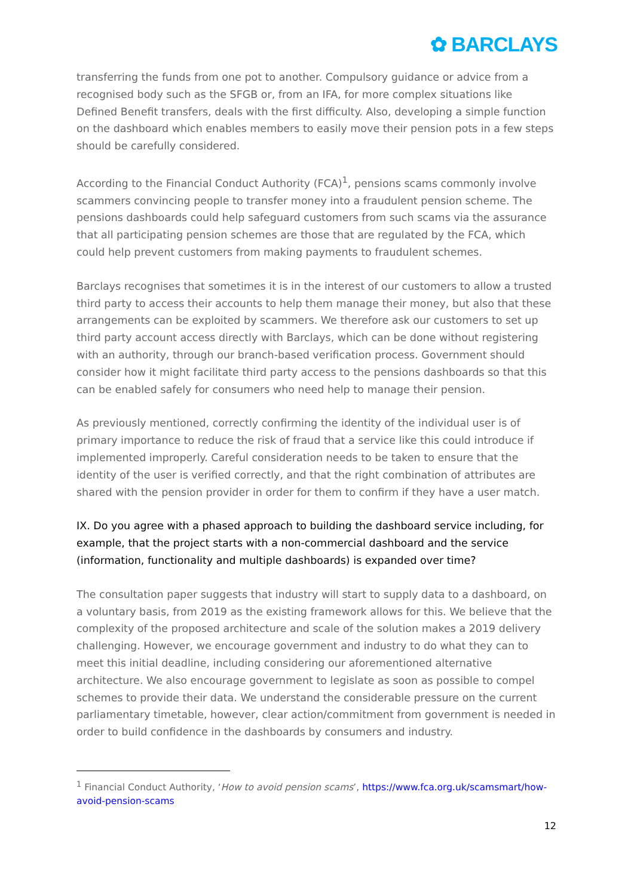✿ BARCLAYS
transferring the funds from one pot to another. Compulsory guidance or advice from a recognised body such as the SFGB or, from an IFA, for more complex situations like Defined Benefit transfers, deals with the first difficulty. Also, developing a simple function on the dashboard which enables members to easily move their pension pots in a few steps should be carefully considered.
According to the Financial Conduct Authority (FCA)<sup>1</sup>, pensions scams commonly involve scammers convincing people to transfer money into a fraudulent pension scheme. The pensions dashboards could help safeguard customers from such scams via the assurance that all participating pension schemes are those that are regulated by the FCA, which could help prevent customers from making payments to fraudulent schemes.
Barclays recognises that sometimes it is in the interest of our customers to allow a trusted third party to access their accounts to help them manage their money, but also that these arrangements can be exploited by scammers. We therefore ask our customers to set up third party account access directly with Barclays, which can be done without registering with an authority, through our branch-based verification process. Government should consider how it might facilitate third party access to the pensions dashboards so that this can be enabled safely for consumers who need help to manage their pension.
As previously mentioned, correctly confirming the identity of the individual user is of primary importance to reduce the risk of fraud that a service like this could introduce if implemented improperly. Careful consideration needs to be taken to ensure that the identity of the user is verified correctly, and that the right combination of attributes are shared with the pension provider in order for them to confirm if they have a user match.
IX. Do you agree with a phased approach to building the dashboard service including, for example, that the project starts with a non-commercial dashboard and the service (information, functionality and multiple dashboards) is expanded over time?
The consultation paper suggests that industry will start to supply data to a dashboard, on a voluntary basis, from 2019 as the existing framework allows for this. We believe that the complexity of the proposed architecture and scale of the solution makes a 2019 delivery challenging. However, we encourage government and industry to do what they can to meet this initial deadline, including considering our aforementioned alternative architecture. We also encourage government to legislate as soon as possible to compel schemes to provide their data. We understand the considerable pressure on the current parliamentary timetable, however, clear action/commitment from government is needed in order to build confidence in the dashboards by consumers and industry.
<sup>1</sup> Financial Conduct Authority, ‘How to avoid pension scams’, https://www.fca.org.uk/scamsmart/how-avoid-pension-scams
12